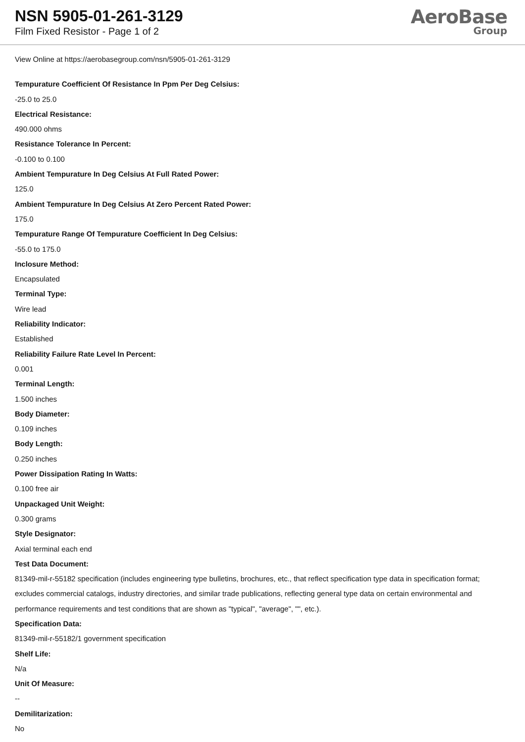NSN 5905-01-261-3129
Film Fixed Resistor - Page 1 of 2
AeroBase
Group
View Online at https://aerobasegroup.com/nsn/5905-01-261-3129
Tempurature Coefficient Of Resistance In Ppm Per Deg Celsius:
-25.0 to 25.0
Electrical Resistance:
490.000 ohms
Resistance Tolerance In Percent:
-0.100 to 0.100
Ambient Tempurature In Deg Celsius At Full Rated Power:
125.0
Ambient Tempurature In Deg Celsius At Zero Percent Rated Power:
175.0
Tempurature Range Of Tempurature Coefficient In Deg Celsius:
-55.0 to 175.0
Inclosure Method:
Encapsulated
Terminal Type:
Wire lead
Reliability Indicator:
Established
Reliability Failure Rate Level In Percent:
0.001
Terminal Length:
1.500 inches
Body Diameter:
0.109 inches
Body Length:
0.250 inches
Power Dissipation Rating In Watts:
0.100 free air
Unpackaged Unit Weight:
0.300 grams
Style Designator:
Axial terminal each end
Test Data Document:
81349-mil-r-55182 specification (includes engineering type bulletins, brochures, etc., that reflect specification type data in specification format; excludes commercial catalogs, industry directories, and similar trade publications, reflecting general type data on certain environmental and performance requirements and test conditions that are shown as "typical", "average", "", etc.).
Specification Data:
81349-mil-r-55182/1 government specification
Shelf Life:
N/a
Unit Of Measure:
--
Demilitarization:
No